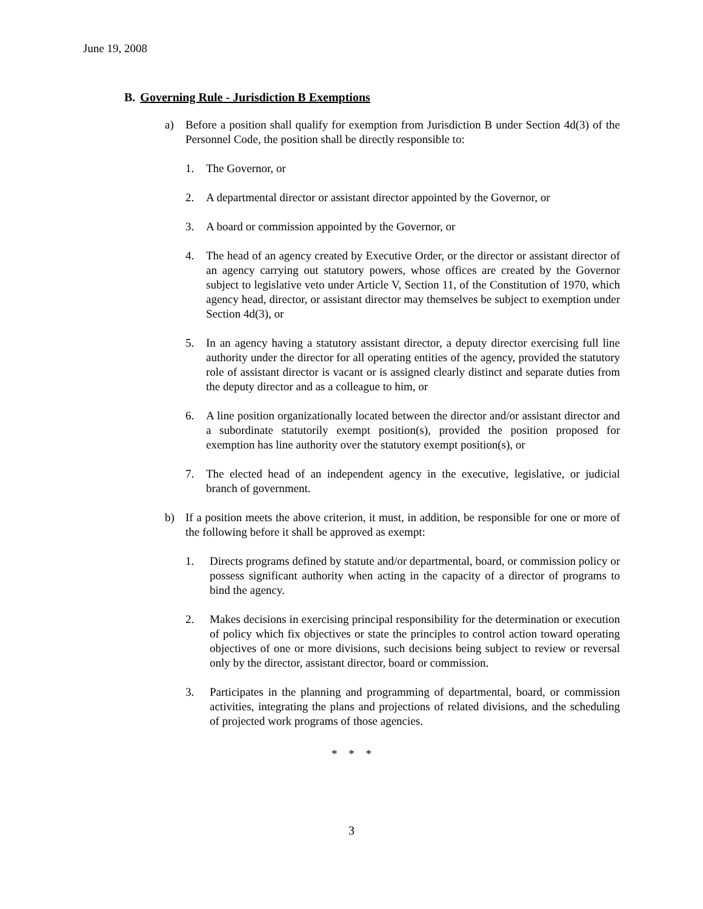June 19, 2008
B. Governing Rule - Jurisdiction B Exemptions
a) Before a position shall qualify for exemption from Jurisdiction B under Section 4d(3) of the Personnel Code, the position shall be directly responsible to:
1. The Governor, or
2. A departmental director or assistant director appointed by the Governor, or
3. A board or commission appointed by the Governor, or
4. The head of an agency created by Executive Order, or the director or assistant director of an agency carrying out statutory powers, whose offices are created by the Governor subject to legislative veto under Article V, Section 11, of the Constitution of 1970, which agency head, director, or assistant director may themselves be subject to exemption under Section 4d(3), or
5. In an agency having a statutory assistant director, a deputy director exercising full line authority under the director for all operating entities of the agency, provided the statutory role of assistant director is vacant or is assigned clearly distinct and separate duties from the deputy director and as a colleague to him, or
6. A line position organizationally located between the director and/or assistant director and a subordinate statutorily exempt position(s), provided the position proposed for exemption has line authority over the statutory exempt position(s), or
7. The elected head of an independent agency in the executive, legislative, or judicial branch of government.
b) If a position meets the above criterion, it must, in addition, be responsible for one or more of the following before it shall be approved as exempt:
1. Directs programs defined by statute and/or departmental, board, or commission policy or possess significant authority when acting in the capacity of a director of programs to bind the agency.
2. Makes decisions in exercising principal responsibility for the determination or execution of policy which fix objectives or state the principles to control action toward operating objectives of one or more divisions, such decisions being subject to review or reversal only by the director, assistant director, board or commission.
3. Participates in the planning and programming of departmental, board, or commission activities, integrating the plans and projections of related divisions, and the scheduling of projected work programs of those agencies.
* * *
3